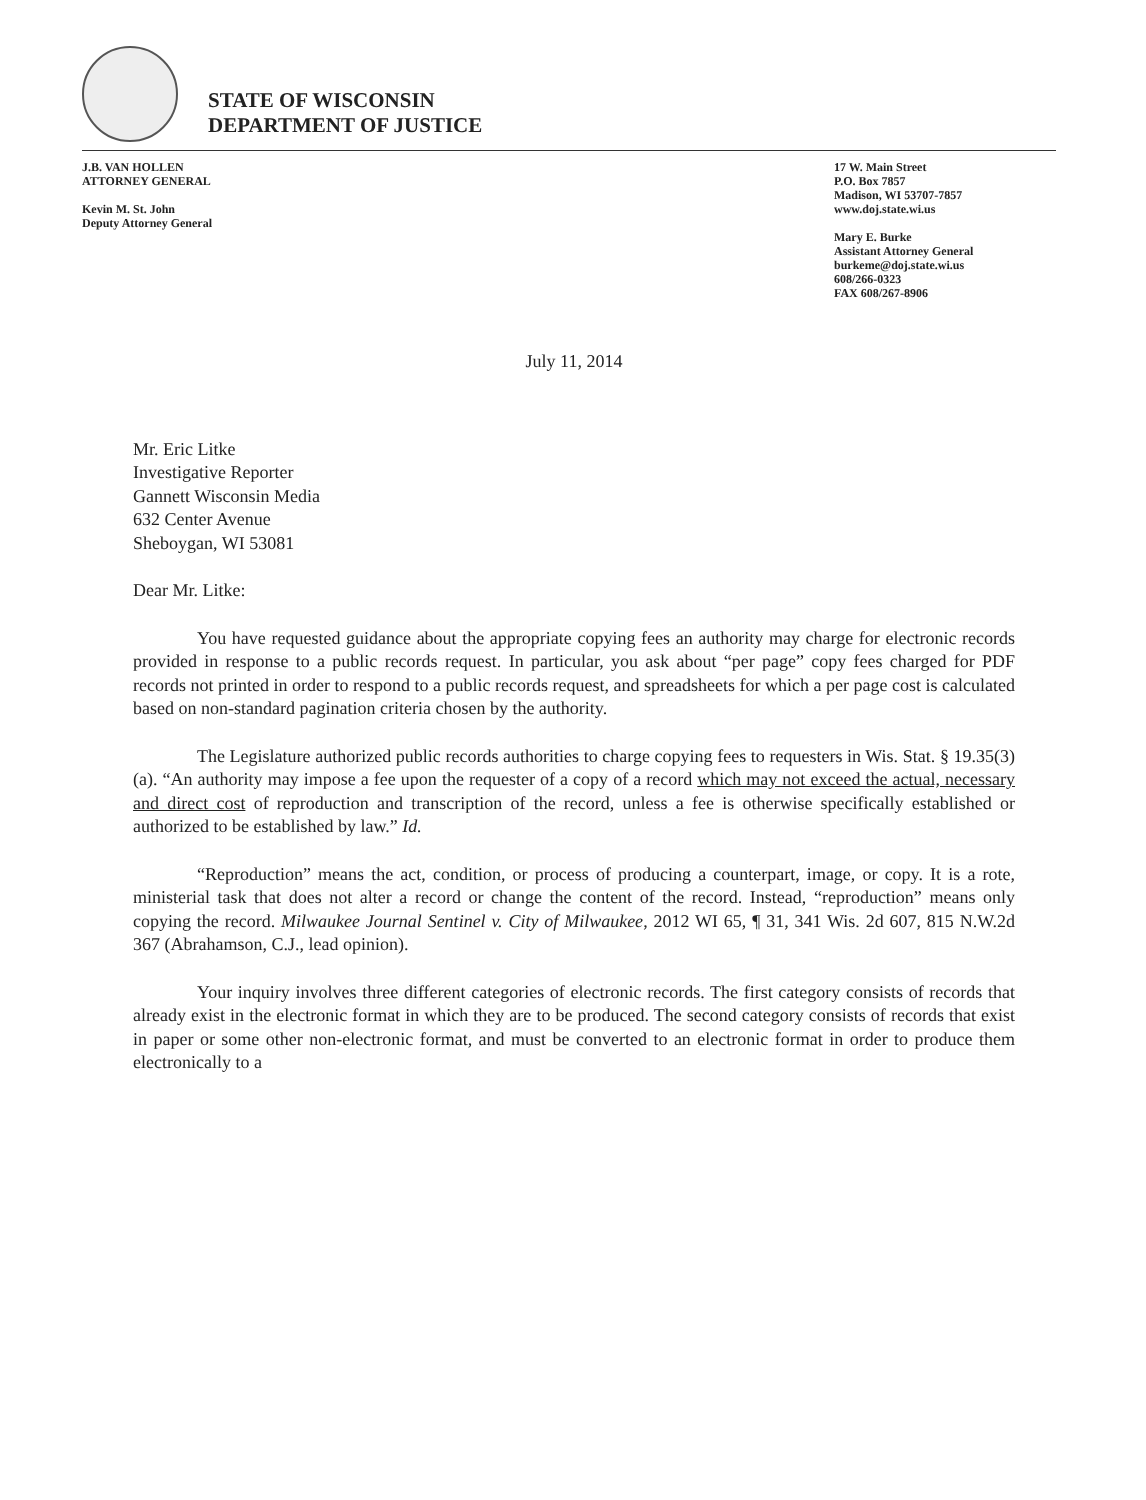STATE OF WISCONSIN
DEPARTMENT OF JUSTICE
J.B. VAN HOLLEN
ATTORNEY GENERAL
Kevin M. St. John
Deputy Attorney General
17 W. Main Street
P.O. Box 7857
Madison, WI 53707-7857
www.doj.state.wi.us
Mary E. Burke
Assistant Attorney General
burkeme@doj.state.wi.us
608/266-0323
FAX 608/267-8906
July 11, 2014
Mr. Eric Litke
Investigative Reporter
Gannett Wisconsin Media
632 Center Avenue
Sheboygan, WI 53081
Dear Mr. Litke:
You have requested guidance about the appropriate copying fees an authority may charge for electronic records provided in response to a public records request. In particular, you ask about “per page” copy fees charged for PDF records not printed in order to respond to a public records request, and spreadsheets for which a per page cost is calculated based on non-standard pagination criteria chosen by the authority.
The Legislature authorized public records authorities to charge copying fees to requesters in Wis. Stat. § 19.35(3)(a). “An authority may impose a fee upon the requester of a copy of a record which may not exceed the actual, necessary and direct cost of reproduction and transcription of the record, unless a fee is otherwise specifically established or authorized to be established by law.” Id.
“Reproduction” means the act, condition, or process of producing a counterpart, image, or copy. It is a rote, ministerial task that does not alter a record or change the content of the record. Instead, “reproduction” means only copying the record. Milwaukee Journal Sentinel v. City of Milwaukee, 2012 WI 65, ¶ 31, 341 Wis. 2d 607, 815 N.W.2d 367 (Abrahamson, C.J., lead opinion).
Your inquiry involves three different categories of electronic records. The first category consists of records that already exist in the electronic format in which they are to be produced. The second category consists of records that exist in paper or some other non-electronic format, and must be converted to an electronic format in order to produce them electronically to a